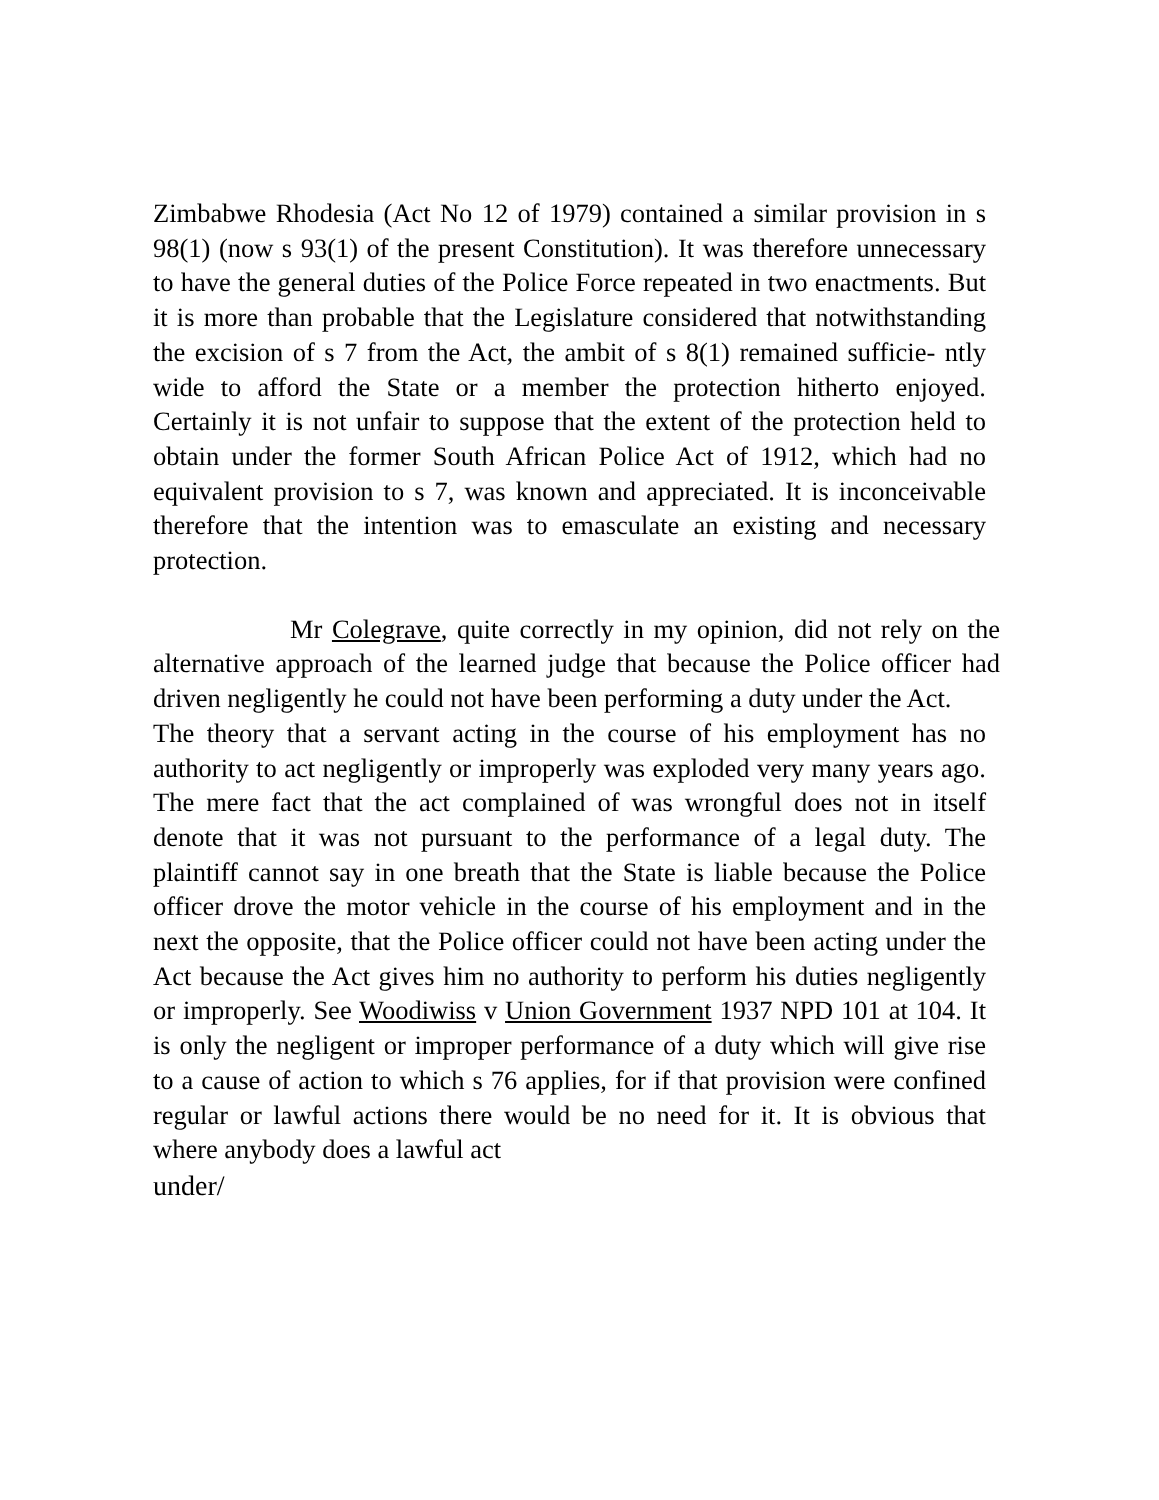Zimbabwe Rhodesia (Act No 12 of 1979) contained a similar provision in s 98(1) (now s 93(1) of the present Constitution). It was therefore unnecessary to have the general duties of the Police Force repeated in two enactments. But it is more than probable that the Legislature considered that notwithstanding the excision of s 7 from the Act, the ambit of s 8(1) remained sufficie- ntly wide to afford the State or a member the protection hitherto enjoyed. Certainly it is not unfair to suppose that the extent of the protection held to obtain under the former South African Police Act of 1912, which had no equivalent provision to s 7, was known and appreciated. It is inconceivable therefore that the intention was to emasculate an existing and necessary protection.
Mr Colegrave, quite correctly in my opinion, did not rely on the alternative approach of the learned judge that because the Police officer had driven negligently he could not have been performing a duty under the Act.
The theory that a servant acting in the course of his employment has no authority to act negligently or improperly was exploded very many years ago. The mere fact that the act complained of was wrongful does not in itself denote that it was not pursuant to the performance of a legal duty. The plaintiff cannot say in one breath that the State is liable because the Police officer drove the motor vehicle in the course of his employment and in the next the opposite, that the Police officer could not have been acting under the Act because the Act gives him no authority to perform his duties negligently or improperly. See Woodiwiss v Union Government 1937 NPD 101 at 104. It is only the negligent or improper performance of a duty which will give rise to a cause of action to which s 76 applies, for if that provision were confined regular or lawful actions there would be no need for it. It is obvious that where anybody does a lawful act
under/